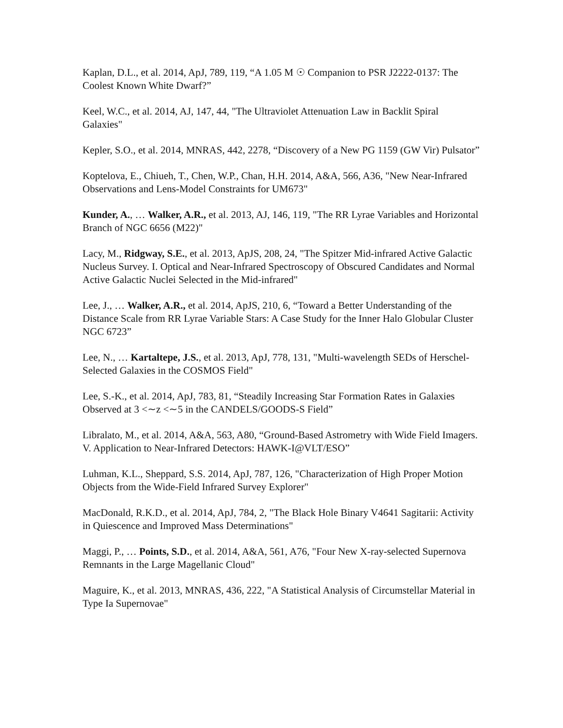Kaplan, D.L., et al. 2014, ApJ, 789, 119, “A 1.05 M ☉ Companion to PSR J2222-0137: The Coolest Known White Dwarf?”
Keel, W.C., et al. 2014, AJ, 147, 44, "The Ultraviolet Attenuation Law in Backlit Spiral Galaxies"
Kepler, S.O., et al. 2014, MNRAS, 442, 2278, “Discovery of a New PG 1159 (GW Vir) Pulsator”
Koptelova, E., Chiueh, T., Chen, W.P., Chan, H.H. 2014, A&A, 566, A36, "New Near-Infrared Observations and Lens-Model Constraints for UM673"
Kunder, A., … Walker, A.R., et al. 2013, AJ, 146, 119, "The RR Lyrae Variables and Horizontal Branch of NGC 6656 (M22)"
Lacy, M., Ridgway, S.E., et al. 2013, ApJS, 208, 24, "The Spitzer Mid-infrared Active Galactic Nucleus Survey. I. Optical and Near-Infrared Spectroscopy of Obscured Candidates and Normal Active Galactic Nuclei Selected in the Mid-infrared"
Lee, J., … Walker, A.R., et al. 2014, ApJS, 210, 6, “Toward a Better Understanding of the Distance Scale from RR Lyrae Variable Stars: A Case Study for the Inner Halo Globular Cluster NGC 6723”
Lee, N., … Kartaltepe, J.S., et al. 2013, ApJ, 778, 131, "Multi-wavelength SEDs of Herschel-Selected Galaxies in the COSMOS Field"
Lee, S.-K., et al. 2014, ApJ, 783, 81, “Steadily Increasing Star Formation Rates in Galaxies Observed at 3 <∼z <∼5 in the CANDELS/GOODS-S Field”
Libralato, M., et al. 2014, A&A, 563, A80, “Ground-Based Astrometry with Wide Field Imagers. V. Application to Near-Infrared Detectors: HAWK-I@VLT/ESO”
Luhman, K.L., Sheppard, S.S. 2014, ApJ, 787, 126, "Characterization of High Proper Motion Objects from the Wide-Field Infrared Survey Explorer"
MacDonald, R.K.D., et al. 2014, ApJ, 784, 2, "The Black Hole Binary V4641 Sagitarii: Activity in Quiescence and Improved Mass Determinations"
Maggi, P., … Points, S.D., et al. 2014, A&A, 561, A76, "Four New X-ray-selected Supernova Remnants in the Large Magellanic Cloud"
Maguire, K., et al. 2013, MNRAS, 436, 222, "A Statistical Analysis of Circumstellar Material in Type Ia Supernovae"